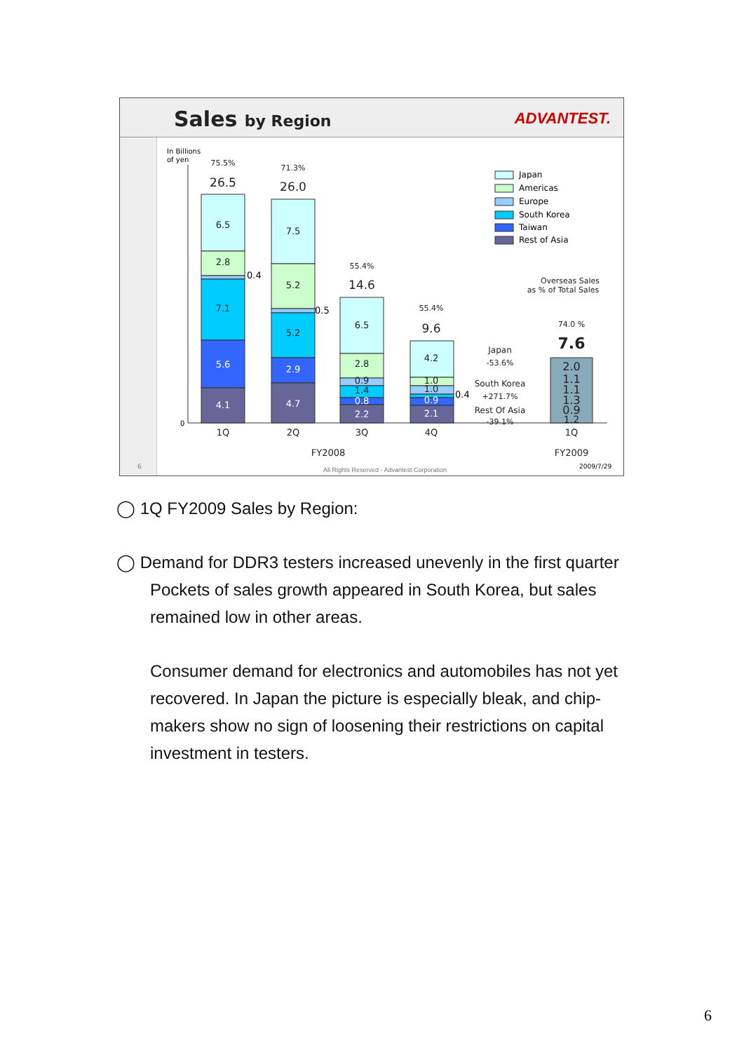Sales by Region ADVANTEST.
In Billions
of yen
0
4.1
5.6
7.1
4.7
2.9
2.2
0.8
2.1
0.9
6.5
2.8
7.5
5.2
5.2
6.5
2.8
0.9
1.4
4.2
1.0
1.0
26.5
26.0
14.6
9.6
7.6
2.0
1.1
1.1
1.3
0.9
1.2
75.5%
71.3%
55.4%
55.4%
74.0 %
1Q
2Q
3Q
4Q
1Q
FY2008
FY2009
Japan
-53.6%
South Korea
+271.7%
Rest Of Asia
-39.1%
Overseas Sales
as % of Total Sales
All Rights Reserved - Advantest Corporation
0.4
0.5
0.4
6
2009/7/29
Japan
Americas
Europe
South Korea
Taiwan
Rest of Asia
◯ 1Q FY2009 Sales by Region:
◯ Demand for DDR3 testers increased unevenly in the first quarter
Pockets of sales growth appeared in South Korea, but sales
remained low in other areas.
Consumer demand for electronics and automobiles has not yet recovered. In Japan the picture is especially bleak, and chip-makers show no sign of loosening their restrictions on capital investment in testers.
6